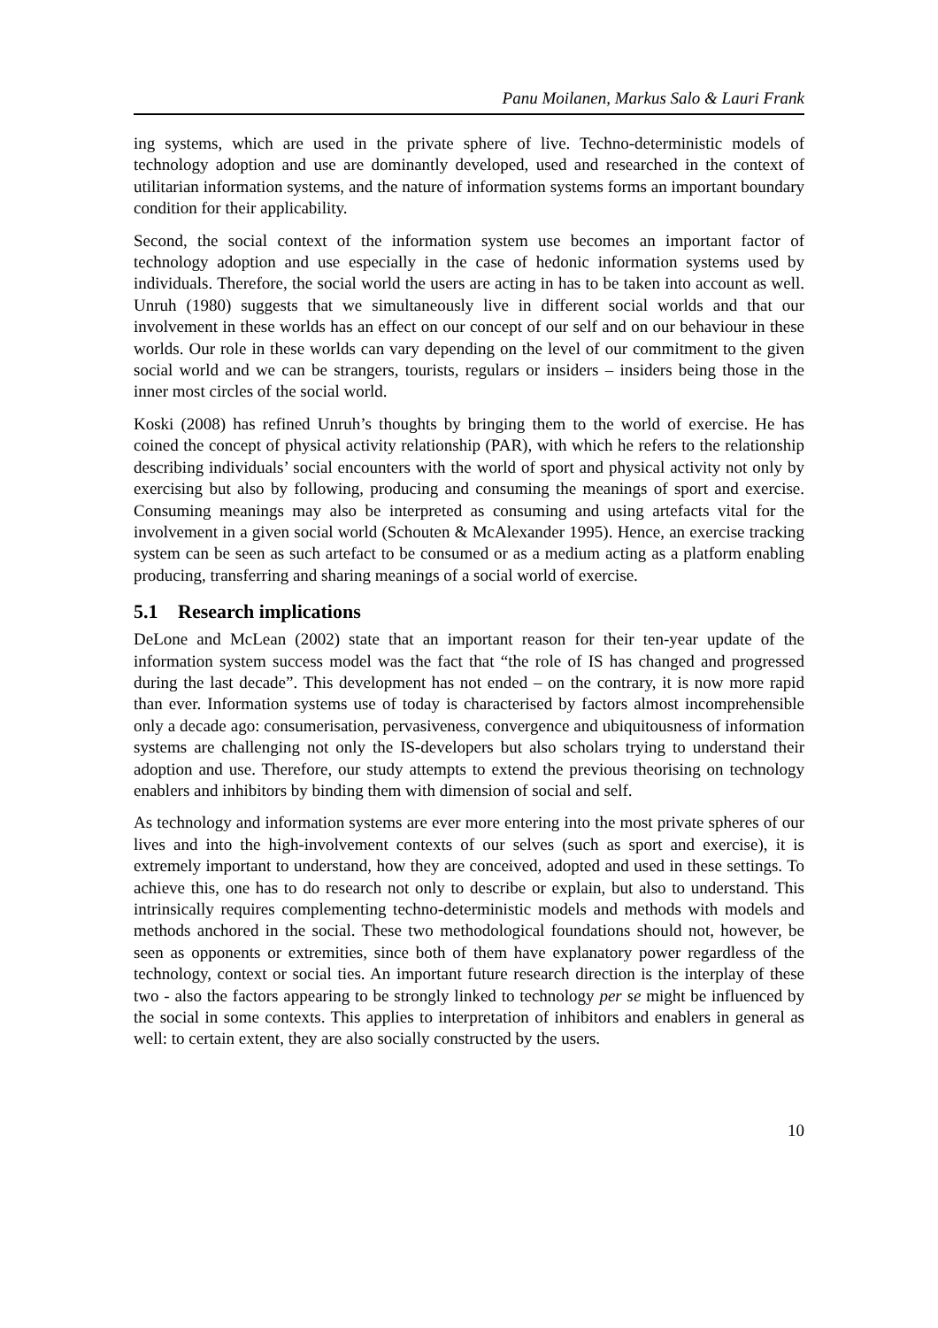Panu Moilanen, Markus Salo & Lauri Frank
ing systems, which are used in the private sphere of live. Techno-deterministic models of technology adoption and use are dominantly developed, used and researched in the context of utilitarian information systems, and the nature of information systems forms an important boundary condition for their applicability.
Second, the social context of the information system use becomes an important factor of technology adoption and use especially in the case of hedonic information systems used by individuals. Therefore, the social world the users are acting in has to be taken into account as well. Unruh (1980) suggests that we simultaneously live in different social worlds and that our involvement in these worlds has an effect on our concept of our self and on our behaviour in these worlds. Our role in these worlds can vary depending on the level of our commitment to the given social world and we can be strangers, tourists, regulars or insiders – insiders being those in the inner most circles of the social world.
Koski (2008) has refined Unruh’s thoughts by bringing them to the world of exercise. He has coined the concept of physical activity relationship (PAR), with which he refers to the relationship describing individuals’ social encounters with the world of sport and physical activity not only by exercising but also by following, producing and consuming the meanings of sport and exercise. Consuming meanings may also be interpreted as consuming and using artefacts vital for the involvement in a given social world (Schouten & McAlexander 1995). Hence, an exercise tracking system can be seen as such artefact to be consumed or as a medium acting as a platform enabling producing, transferring and sharing meanings of a social world of exercise.
5.1 Research implications
DeLone and McLean (2002) state that an important reason for their ten-year update of the information system success model was the fact that “the role of IS has changed and progressed during the last decade”. This development has not ended – on the contrary, it is now more rapid than ever. Information systems use of today is characterised by factors almost incomprehensible only a decade ago: consumerisation, pervasiveness, convergence and ubiquitousness of information systems are challenging not only the IS-developers but also scholars trying to understand their adoption and use. Therefore, our study attempts to extend the previous theorising on technology enablers and inhibitors by binding them with dimension of social and self.
As technology and information systems are ever more entering into the most private spheres of our lives and into the high-involvement contexts of our selves (such as sport and exercise), it is extremely important to understand, how they are conceived, adopted and used in these settings. To achieve this, one has to do research not only to describe or explain, but also to understand. This intrinsically requires complementing techno-deterministic models and methods with models and methods anchored in the social. These two methodological foundations should not, however, be seen as opponents or extremities, since both of them have explanatory power regardless of the technology, context or social ties. An important future research direction is the interplay of these two - also the factors appearing to be strongly linked to technology per se might be influenced by the social in some contexts. This applies to interpretation of inhibitors and enablers in general as well: to certain extent, they are also socially constructed by the users.
10